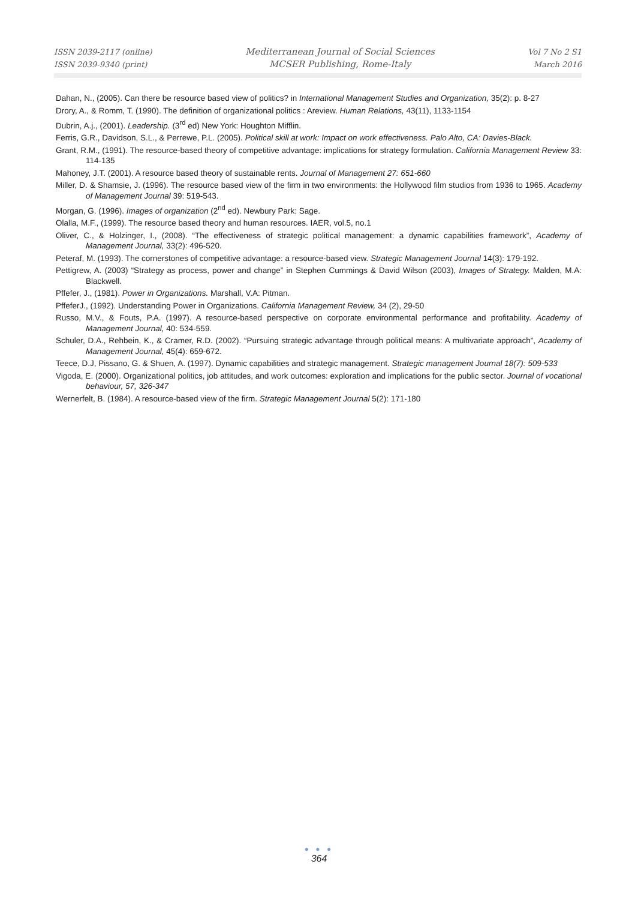ISSN 2039-2117 (online)
ISSN 2039-9340 (print)
Mediterranean Journal of Social Sciences
MCSER Publishing, Rome-Italy
Vol 7 No 2 S1
March 2016
Dahan, N., (2005). Can there be resource based view of politics? in International Management Studies and Organization, 35(2): p. 8-27
Drory, A., & Romm, T. (1990). The definition of organizational politics : Areview. Human Relations, 43(11), 1133-1154
Dubrin, A.j., (2001). Leadership. (3<sup>rd</sup> ed) New York: Houghton Mifflin.
Ferris, G.R., Davidson, S.L., & Perrewe, P.L. (2005). Political skill at work: Impact on work effectiveness. Palo Alto, CA: Davies-Black.
Grant, R.M., (1991). The resource-based theory of competitive advantage: implications for strategy formulation. California Management Review 33: 114-135
Mahoney, J.T. (2001). A resource based theory of sustainable rents. Journal of Management 27: 651-660
Miller, D. & Shamsie, J. (1996). The resource based view of the firm in two environments: the Hollywood film studios from 1936 to 1965. Academy of Management Journal 39: 519-543.
Morgan, G. (1996). Images of organization (2<sup>nd</sup> ed). Newbury Park: Sage.
Olalla, M.F., (1999). The resource based theory and human resources. IAER, vol.5, no.1
Oliver, C., & Holzinger, I., (2008). “The effectiveness of strategic political management: a dynamic capabilities framework”, Academy of Management Journal, 33(2): 496-520.
Peteraf, M. (1993). The cornerstones of competitive advantage: a resource-based view. Strategic Management Journal 14(3): 179-192.
Pettigrew, A. (2003) “Strategy as process, power and change” in Stephen Cummings & David Wilson (2003), Images of Strategy. Malden, M.A: Blackwell.
Pffefer, J., (1981). Power in Organizations. Marshall, V.A: Pitman.
PffeferJ., (1992). Understanding Power in Organizations. California Management Review, 34 (2), 29-50
Russo, M.V., & Fouts, P.A. (1997). A resource-based perspective on corporate environmental performance and profitability. Academy of Management Journal, 40: 534-559.
Schuler, D.A., Rehbein, K., & Cramer, R.D. (2002). “Pursuing strategic advantage through political means: A multivariate approach”, Academy of Management Journal, 45(4): 659-672.
Teece, D.J, Pissano, G. & Shuen, A. (1997). Dynamic capabilities and strategic management. Strategic management Journal 18(7): 509-533
Vigoda, E. (2000). Organizational politics, job attitudes, and work outcomes: exploration and implications for the public sector. Journal of vocational behaviour, 57, 326-347
Wernerfelt, B. (1984). A resource-based view of the firm. Strategic Management Journal 5(2): 171-180
● ● ●
364